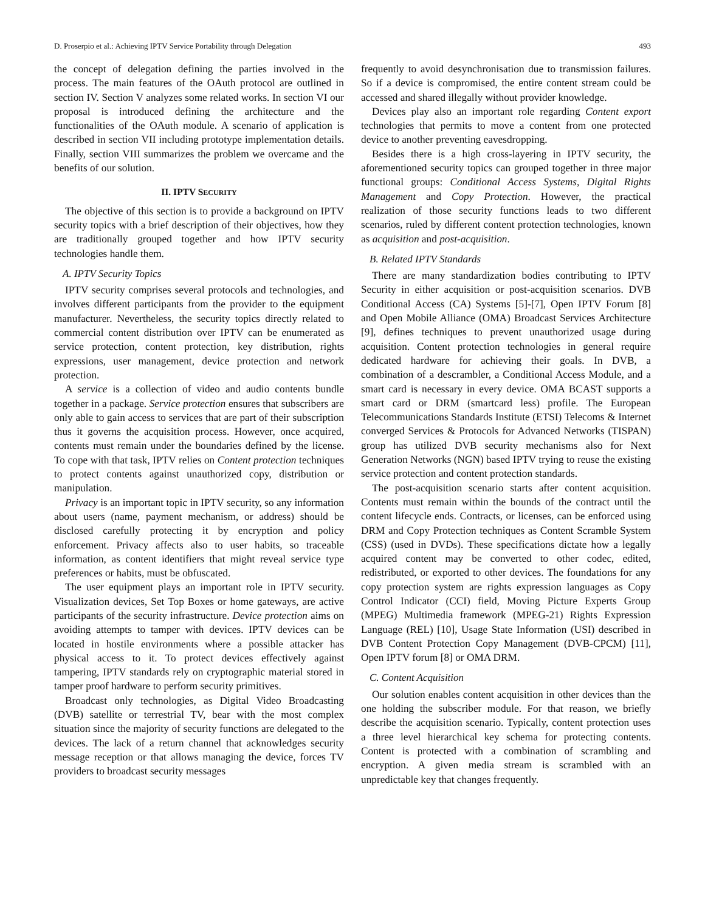D. Proserpio et al.: Achieving IPTV Service Portability through Delegation 493
the concept of delegation defining the parties involved in the process. The main features of the OAuth protocol are outlined in section IV. Section V analyzes some related works. In section VI our proposal is introduced defining the architecture and the functionalities of the OAuth module. A scenario of application is described in section VII including prototype implementation details. Finally, section VIII summarizes the problem we overcame and the benefits of our solution.
II. IPTV SECURITY
The objective of this section is to provide a background on IPTV security topics with a brief description of their objectives, how they are traditionally grouped together and how IPTV security technologies handle them.
A. IPTV Security Topics
IPTV security comprises several protocols and technologies, and involves different participants from the provider to the equipment manufacturer. Nevertheless, the security topics directly related to commercial content distribution over IPTV can be enumerated as service protection, content protection, key distribution, rights expressions, user management, device protection and network protection.
A service is a collection of video and audio contents bundle together in a package. Service protection ensures that subscribers are only able to gain access to services that are part of their subscription thus it governs the acquisition process. However, once acquired, contents must remain under the boundaries defined by the license. To cope with that task, IPTV relies on Content protection techniques to protect contents against unauthorized copy, distribution or manipulation.
Privacy is an important topic in IPTV security, so any information about users (name, payment mechanism, or address) should be disclosed carefully protecting it by encryption and policy enforcement. Privacy affects also to user habits, so traceable information, as content identifiers that might reveal service type preferences or habits, must be obfuscated.
The user equipment plays an important role in IPTV security. Visualization devices, Set Top Boxes or home gateways, are active participants of the security infrastructure. Device protection aims on avoiding attempts to tamper with devices. IPTV devices can be located in hostile environments where a possible attacker has physical access to it. To protect devices effectively against tampering, IPTV standards rely on cryptographic material stored in tamper proof hardware to perform security primitives.
Broadcast only technologies, as Digital Video Broadcasting (DVB) satellite or terrestrial TV, bear with the most complex situation since the majority of security functions are delegated to the devices. The lack of a return channel that acknowledges security message reception or that allows managing the device, forces TV providers to broadcast security messages
frequently to avoid desynchronisation due to transmission failures. So if a device is compromised, the entire content stream could be accessed and shared illegally without provider knowledge.
Devices play also an important role regarding Content export technologies that permits to move a content from one protected device to another preventing eavesdropping.
Besides there is a high cross-layering in IPTV security, the aforementioned security topics can grouped together in three major functional groups: Conditional Access Systems, Digital Rights Management and Copy Protection. However, the practical realization of those security functions leads to two different scenarios, ruled by different content protection technologies, known as acquisition and post-acquisition.
B. Related IPTV Standards
There are many standardization bodies contributing to IPTV Security in either acquisition or post-acquisition scenarios. DVB Conditional Access (CA) Systems [5]-[7], Open IPTV Forum [8] and Open Mobile Alliance (OMA) Broadcast Services Architecture [9], defines techniques to prevent unauthorized usage during acquisition. Content protection technologies in general require dedicated hardware for achieving their goals. In DVB, a combination of a descrambler, a Conditional Access Module, and a smart card is necessary in every device. OMA BCAST supports a smart card or DRM (smartcard less) profile. The European Telecommunications Standards Institute (ETSI) Telecoms & Internet converged Services & Protocols for Advanced Networks (TISPAN) group has utilized DVB security mechanisms also for Next Generation Networks (NGN) based IPTV trying to reuse the existing service protection and content protection standards.
The post-acquisition scenario starts after content acquisition. Contents must remain within the bounds of the contract until the content lifecycle ends. Contracts, or licenses, can be enforced using DRM and Copy Protection techniques as Content Scramble System (CSS) (used in DVDs). These specifications dictate how a legally acquired content may be converted to other codec, edited, redistributed, or exported to other devices. The foundations for any copy protection system are rights expression languages as Copy Control Indicator (CCI) field, Moving Picture Experts Group (MPEG) Multimedia framework (MPEG-21) Rights Expression Language (REL) [10], Usage State Information (USI) described in DVB Content Protection Copy Management (DVB-CPCM) [11], Open IPTV forum [8] or OMA DRM.
C. Content Acquisition
Our solution enables content acquisition in other devices than the one holding the subscriber module. For that reason, we briefly describe the acquisition scenario. Typically, content protection uses a three level hierarchical key schema for protecting contents. Content is protected with a combination of scrambling and encryption. A given media stream is scrambled with an unpredictable key that changes frequently.